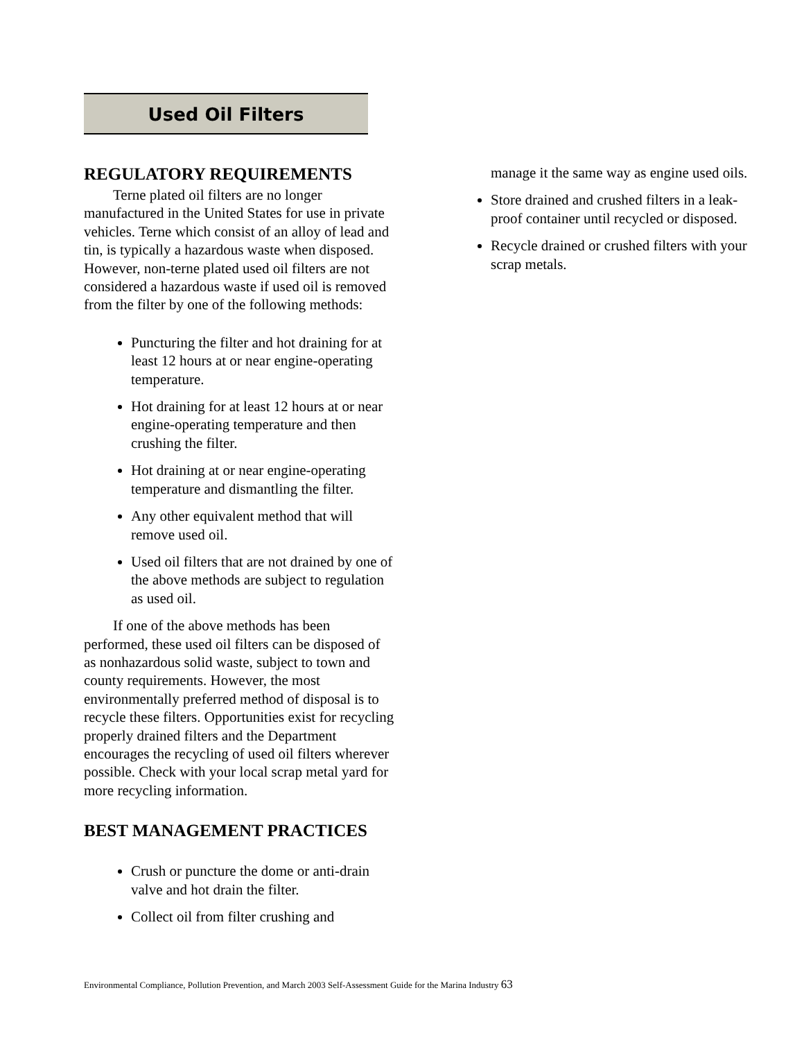Used Oil Filters
REGULATORY REQUIREMENTS
Terne plated oil filters are no longer manufactured in the United States for use in private vehicles. Terne which consist of an alloy of lead and tin, is typically a hazardous waste when disposed. However, non-terne plated used oil filters are not considered a hazardous waste if used oil is removed from the filter by one of the following methods:
Puncturing the filter and hot draining for at least 12 hours at or near engine-operating temperature.
Hot draining for at least 12 hours at or near engine-operating temperature and then crushing the filter.
Hot draining at or near engine-operating temperature and dismantling the filter.
Any other equivalent method that will remove used oil.
Used oil filters that are not drained by one of the above methods are subject to regulation as used oil.
If one of the above methods has been performed, these used oil filters can be disposed of as nonhazardous solid waste, subject to town and county requirements. However, the most environmentally preferred method of disposal is to recycle these filters. Opportunities exist for recycling properly drained filters and the Department encourages the recycling of used oil filters wherever possible. Check with your local scrap metal yard for more recycling information.
BEST MANAGEMENT PRACTICES
Crush or puncture the dome or anti-drain valve and hot drain the filter.
Collect oil from filter crushing and
manage it the same way as engine used oils.
Store drained and crushed filters in a leak-proof container until recycled or disposed.
Recycle drained or crushed filters with your scrap metals.
Environmental Compliance, Pollution Prevention, and March 2003 Self-Assessment Guide for the Marina Industry 63